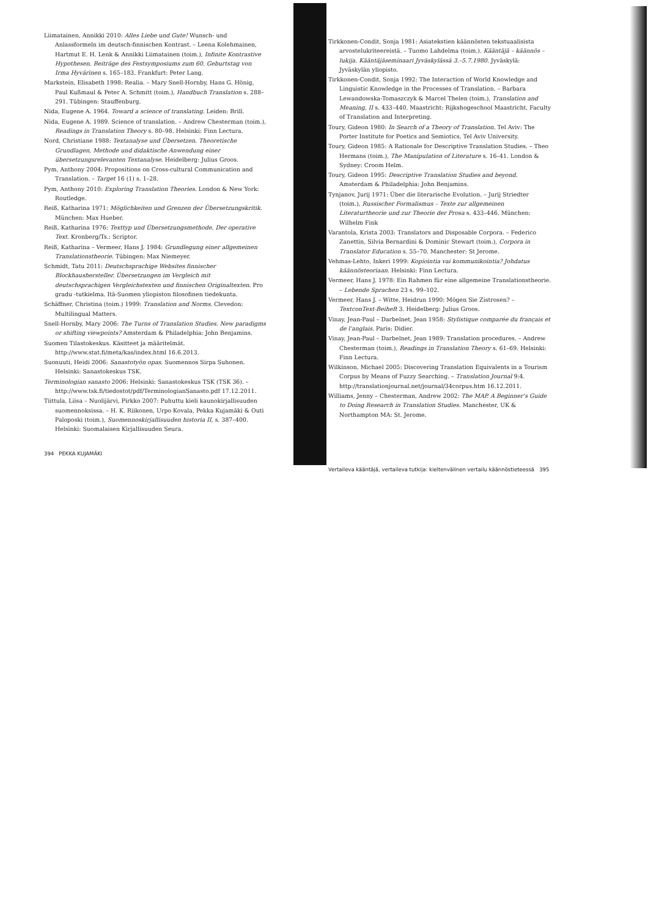Liimatainen, Annikki 2010: Alles Liebe und Gute! Wunsch- und Anlassformeln im deutsch-finnischen Kontrast. – Leena Kolehmainen, Hartmut E. H. Lenk & Annikki Liimatainen (toim.), Infinite Kontrastive Hypothesen. Beiträge des Festsymposiums zum 60. Geburtstag von Irma Hyvärinen s. 165–183. Frankfurt: Peter Lang.
Markstein, Elisabeth 1998: Realia. – Mary Snell-Hornby, Hans G. Hönig, Paul Kußmaul & Peter A. Schmitt (toim.), Handbuch Translation s. 288–291. Tübingen: Stauffenburg.
Nida, Eugene A. 1964. Toward a science of translating. Leiden: Brill.
Nida, Eugene A. 1989. Science of translation. – Andrew Chesterman (toim.), Readings in Translation Theory s. 80–98. Helsinki: Finn Lectura.
Nord, Christiane 1988: Textanalyse und Übersetzen. Theoretische Grundlagen, Methode und didaktische Anwendung einer übersetzungsrelevanten Textanalyse. Heidelberg: Julius Groos.
Pym, Anthony 2004: Propositions on Cross-cultural Communication and Translation. – Target 16 (1) s. 1–28.
Pym, Anthony 2010: Exploring Translation Theories. London & New York: Routledge.
Reiß, Katharina 1971: Möglichkeiten und Grenzen der Übersetzungskritik. München: Max Hueber.
Reiß, Katharina 1976: Texttyp und Übersetzungsmethode. Der operative Text. Kronberg/Ts.: Scriptor.
Reiß, Katharina – Vermeer, Hans J. 1984: Grundlegung einer allgemeinen Translationstheorie. Tübingen: Max Niemeyer.
Schmidt, Tatu 2011: Deutschsprachige Websites finnischer Blockhaushersteller. Übersetzungen im Vergleich mit deutschsprachigen Vergleichstexten und finnischen Originaltexten. Pro gradu -tutkielma. Itä-Suomen yliopiston filosofinen tiedekunta.
Schäffner, Christina (toim.) 1999: Translation and Norms. Clevedon: Multilingual Matters.
Snell-Hornby, Mary 2006: The Turns of Translation Studies. New paradigms or shifting viewpoints? Amsterdam & Philadelphia: John Benjamins.
Suomen Tilastokeskus. Käsitteet ja määritelmät. http://www.stat.fi/meta/kas/index.html 16.6.2013.
Suonuuti, Heidi 2006: Sanastotyön opas. Suomennos Sirpa Suhonen. Helsinki: Sanastokeskus TSK.
Terminologian sanasto 2006: Helsinki: Sanastokeskus TSK (TSK 36). – http://www.tsk.fi/tiedostot/pdf/TerminologianSanasto.pdf 17.12.2011.
Tiittula, Liisa – Nuolijärvi, Pirkko 2007: Puhuttu kieli kaunokirjallisuuden suomennoksissa. – H. K. Riikonen, Urpo Kovala, Pekka Kujamäki & Outi Paloposki (toim.), Suomennoskirjallisuuden historia II, s. 387–400. Helsinki: Suomalaisen Kirjallisuuden Seura.
394 PEKKA KUJAMÄKI
Tirkkonen-Condit, Sonja 1981: Asiatekstien käännösten tekstuaalisista arvostelukriteereistä. – Tuomo Lahdelma (toim.). Kääntäjä – käännös – lukija. Kääntäjäseminaari Jyväskylässä 3.–5.7.1980. Jyväskylä: Jyväskylän yliopisto.
Tirkkonen-Condit, Sonja 1992: The Interaction of World Knowledge and Linguistic Knowledge in the Processes of Translation. – Barbara Lewandowska-Tomaszczyk & Marcel Thelen (toim.), Translation and Meaning, II s. 433–440. Maastricht: Rijkshogeschool Maastricht, Faculty of Translation and Interpreting.
Toury, Gideon 1980: In Search of a Theory of Translation. Tel Aviv: The Porter Institute for Poetics and Semiotics, Tel Aviv University.
Toury, Gideon 1985: A Rationale for Descriptive Translation Studies. – Theo Hermans (toim.), The Manipulation of Literature s. 16–41. London & Sydney: Croom Helm.
Toury, Gideon 1995: Descriptive Translation Studies and beyond. Amsterdam & Philadelphia: John Benjamins.
Tynjanov, Jurij 1971: Über die literarische Evolution. – Jurij Striedter (toim.), Russischer Formalismus – Texte zur allgemeinen Literaturtheorie und zur Theorie der Prosa s. 433–446. München: Wilhelm Fink
Varantola, Krista 2003: Translators and Disposable Corpora. – Federico Zanettin, Silvia Bernardini & Dominic Stewart (toim.), Corpora in Translator Education s. 55–70. Manchester: St Jerome.
Vehmas-Lehto, Inkeri 1999: Kopiointia vai kommunikointia? Johdatus käännösteoriaan. Helsinki: Finn Lectura.
Vermeer, Hans J. 1978: Ein Rahmen für eine allgemeine Translationstheorie. – Lebende Sprachen 23 s. 99–102.
Vermeer, Hans J. – Witte, Heidrun 1990: Mögen Sie Zistrosen? – TextconText-Beiheft 3. Heidelberg: Julius Groos.
Vinay, Jean-Paul – Darbelnet, Jean 1958: Stylistique comparée du français et de l'anglais. Paris: Didier.
Vinay, Jean-Paul – Darbelnet, Jean 1989: Translation procedures. – Andrew Chesterman (toim.), Readings in Translation Theory s. 61–69. Helsinki: Finn Lectura.
Wilkinson, Michael 2005: Discovering Translation Equivalents in a Tourism Corpus by Means of Fuzzy Searching. – Translation Journal 9:4. http://translationjournal.net/journal/34corpus.htm 16.12.2011.
Williams, Jenny – Chesterman, Andrew 2002: The MAP. A Beginner's Guide to Doing Research in Translation Studies. Manchester, UK & Northampton MA: St. Jerome.
Vertaileva kääntäjä, vertaileva tutkija: kieltenvälinen vertailu käännöstieteessä 395